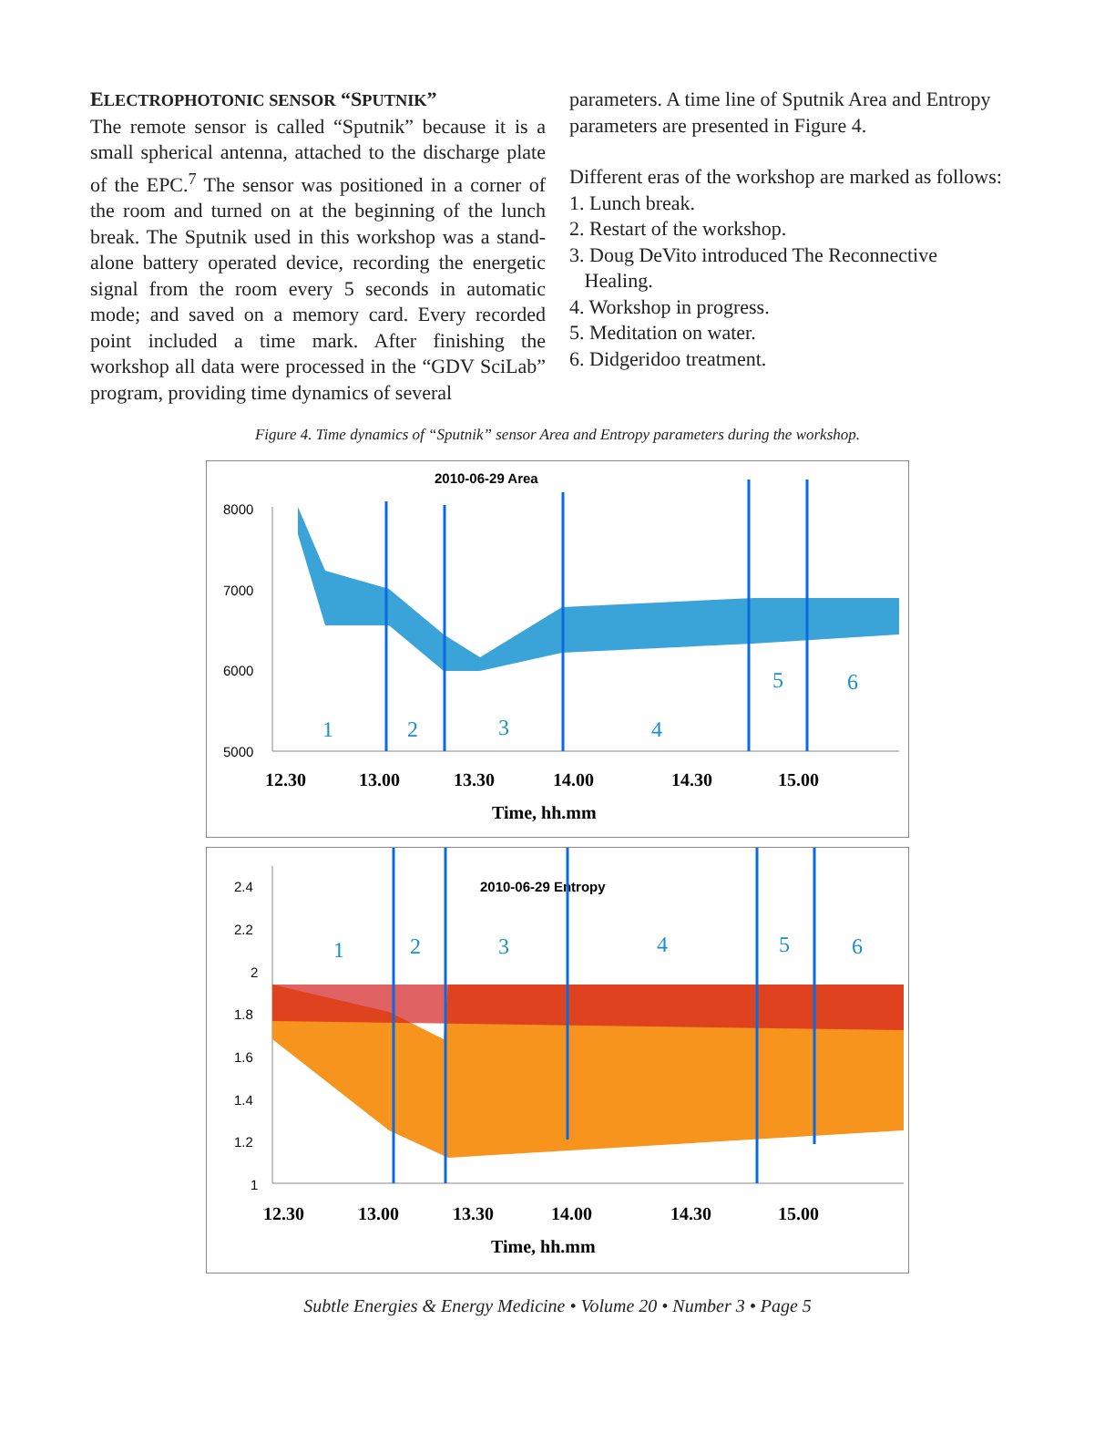ELECTROPHOTONIC SENSOR “SPUTNIK”
The remote sensor is called “Sputnik” because it is a small spherical antenna, attached to the discharge plate of the EPC.<sup>7</sup> The sensor was positioned in a corner of the room and turned on at the beginning of the lunch break. The Sputnik used in this workshop was a stand-alone battery operated device, recording the energetic signal from the room every 5 seconds in automatic mode; and saved on a memory card. Every recorded point included a time mark. After finishing the workshop all data were processed in the “GDV SciLab” program, providing time dynamics of several
parameters. A time line of Sputnik Area and Entropy parameters are presented in Figure 4.
Different eras of the workshop are marked as follows:
1. Lunch break.
2. Restart of the workshop.
3. Doug DeVito introduced The Reconnective
Healing.
4. Workshop in progress.
5. Meditation on water.
6. Didgeridoo treatment.
Figure 4. Time dynamics of “Sputnik” sensor Area and Entropy parameters during the workshop.
2010-06-29 Area
8000
7000
6000
5000
1
2
3
4
5
6
12.30
13.00
13.30
14.00
14.30
15.00
Time, hh.mm
2010-06-29 Entropy
2.4
2.2
2
1.8
1.6
1.4
1.2
1
1
2
3
4
5
6
12.30
13.00
13.30
14.00
14.30
15.00
Time, hh.mm
Subtle Energies & Energy Medicine • Volume 20 • Number 3 • Page 5